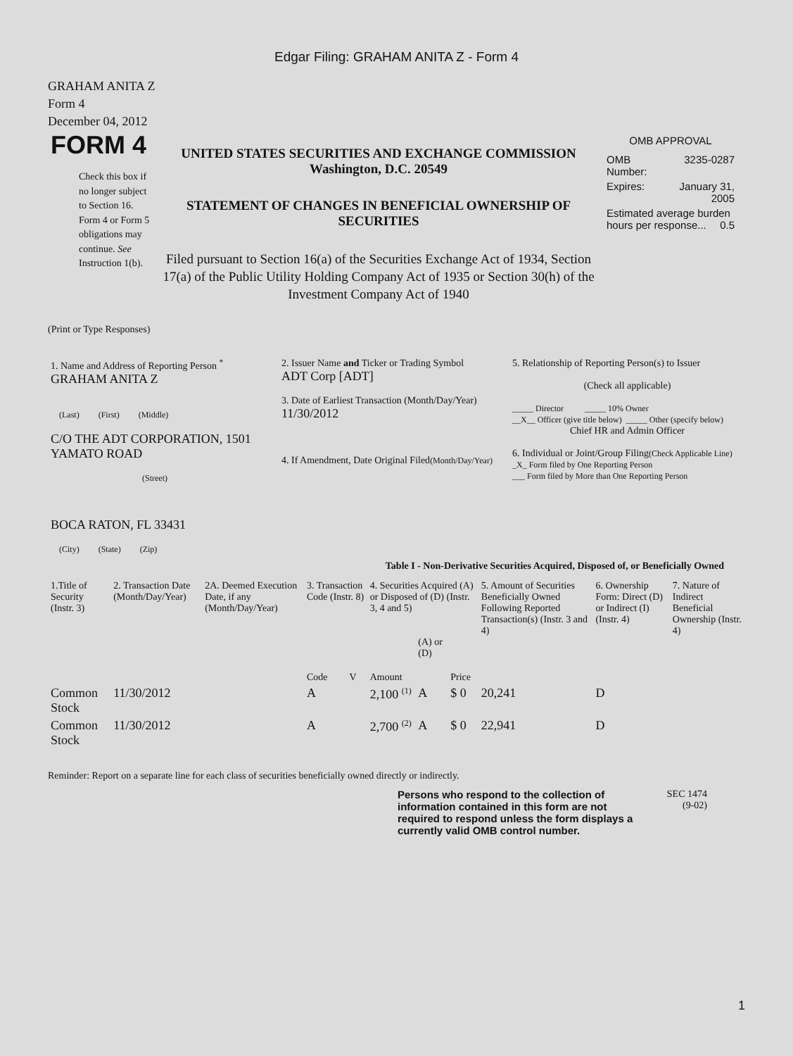Edgar Filing: GRAHAM ANITA Z - Form 4
GRAHAM ANITA Z
Form 4
December 04, 2012
FORM 4
Check this box if no longer subject to Section 16. Form 4 or Form 5 obligations may continue. See Instruction 1(b).
UNITED STATES SECURITIES AND EXCHANGE COMMISSION
Washington, D.C. 20549
STATEMENT OF CHANGES IN BENEFICIAL OWNERSHIP OF SECURITIES
Filed pursuant to Section 16(a) of the Securities Exchange Act of 1934, Section 17(a) of the Public Utility Holding Company Act of 1935 or Section 30(h) of the Investment Company Act of 1940
OMB APPROVAL
| OMB Number: | 3235-0287 |
| Expires: | January 31, 2005 |
| Estimated average burden hours per response... 0.5 | |
(Print or Type Responses)
| 1. Name and Address of Reporting Person <sup>*</sup> GRAHAM ANITA Z (Last) (First) (Middle) C/O THE ADT CORPORATION, 1501 YAMATO ROAD (Street) BOCA RATON, FL 33431 (City) (State) (Zip) | 2. Issuer Name and Ticker or Trading Symbol ADT Corp [ADT] 3. Date of Earliest Transaction (Month/Day/Year) 11/30/2012 4. If Amendment, Date Original Filed (Month/Day/Year) | 5. Relationship of Reporting Person(s) to Issuer (Check all applicable) _____ Director _____ 10% Owner __X__ Officer (give title below) _____ Other (specify below) Chief HR and Admin Officer 6. Individual or Joint/Group Filing (Check Applicable Line) _X_ Form filed by One Reporting Person ___ Form filed by More than One Reporting Person |
Table I - Non-Derivative Securities Acquired, Disposed of, or Beneficially Owned
| 1.Title of Security (Instr. 3) | 2. Transaction Date (Month/Day/Year) | 2A. Deemed Execution Date, if any (Month/Day/Year) | 3. Transaction Code (Instr. 8) | | 4. Securities Acquired (A) or Disposed of (D) (Instr. 3, 4 and 5) | | | 5. Amount of Securities Beneficially Owned Following Reported Transaction(s) (Instr. 3 and 4) | 6. Ownership Form: Direct (D) or Indirect (I) (Instr. 4) | 7. Nature of Indirect Beneficial Ownership (Instr. 4) |
| --- | --- | --- | --- | --- | --- | --- | --- | --- | --- | --- |
| | | | Code | V | Amount | (A) or (D) | Price | | | |
| Common Stock | 11/30/2012 | | A | | 2,100 <sup>(1)</sup> | A | $ 0 | 20,241 | D | |
| Common Stock | 11/30/2012 | | A | | 2,700 <sup>(2)</sup> | A | $ 0 | 22,941 | D | |
Reminder: Report on a separate line for each class of securities beneficially owned directly or indirectly.
Persons who respond to the collection of information contained in this form are not required to respond unless the form displays a currently valid OMB control number.
SEC 1474
(9-02)
1